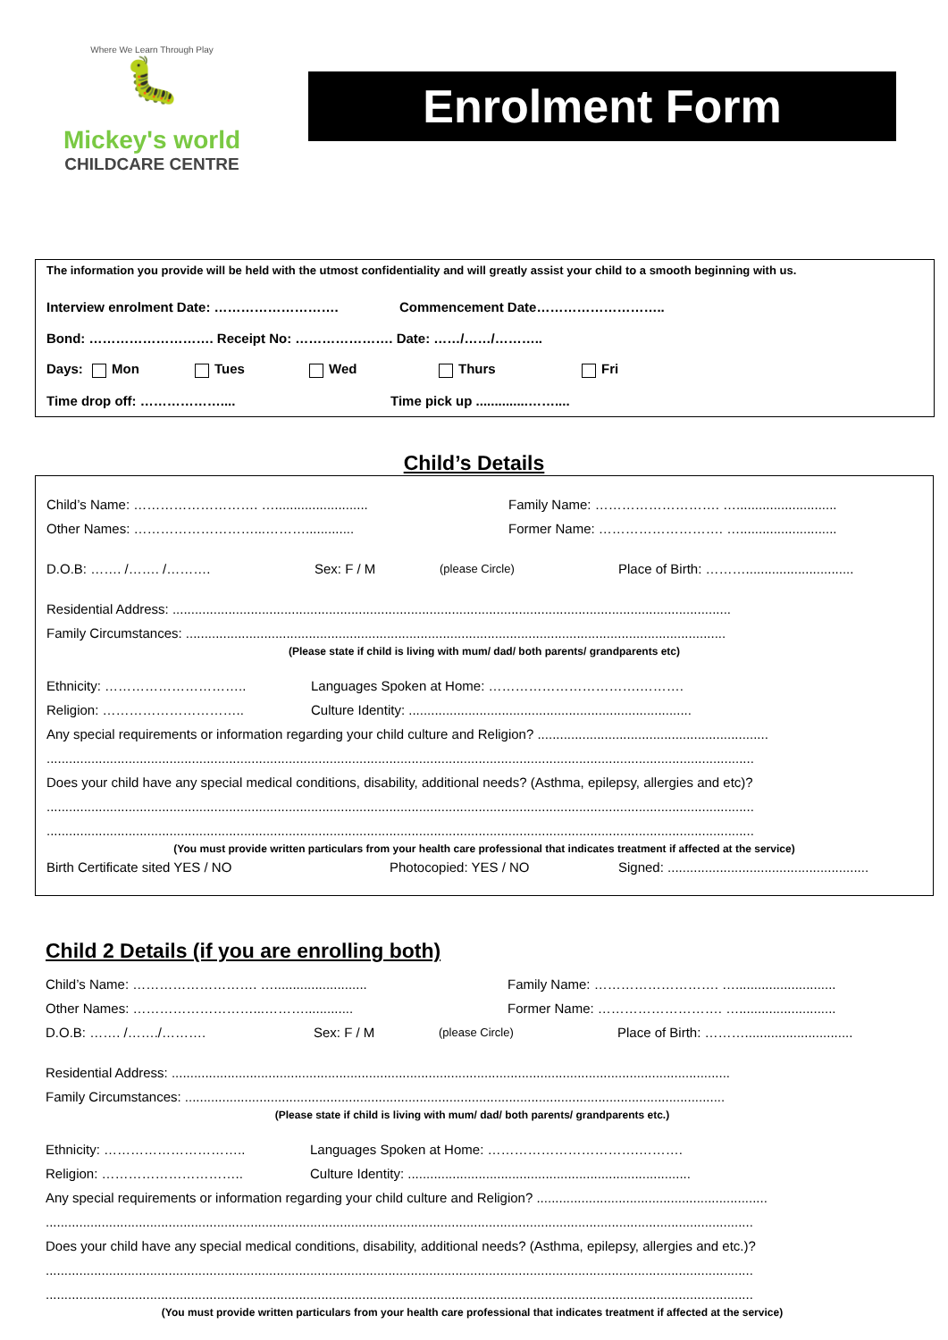Where We Learn Through Play
🐛
Mickey's world
CHILDCARE CENTRE
Enrolment Form
The information you provide will be held with the utmost confidentiality and will greatly assist your child to a smooth beginning with us.
Interview enrolment Date: ………………………. Commencement Date………………………..
Bond: ………………………. Receipt No: …………………. Date: ……/……/………..
Days: Mon Tues Wed Thurs Fri
Time drop off: ……………….... Time pick up ..............……....
Child’s Details
Child’s Name: ………………………. …......................... Family Name: ………………………. …...........................
Other Names: ………………………...………............. Former Name: ………………………. …..........................
D.O.B: ……. /……. /………. Sex: F / M (please Circle) Place of Birth: ……….............................
Residential Address: ......................................................................................................................................................
Family Circumstances: .................................................................................................................................................
(Please state if child is living with mum/ dad/ both parents/ grandparents etc)
Ethnicity: ………………………….. Languages Spoken at Home: …………………………….……….
Religion: ………………………….. Culture Identity: ............................................................................
Any special requirements or information regarding your child culture and Religion? ..............................................................
..............................................................................................................................................................................................
Does your child have any special medical conditions, disability, additional needs? (Asthma, epilepsy, allergies and etc)?
..............................................................................................................................................................................................
..............................................................................................................................................................................................
(You must provide written particulars from your health care professional that indicates treatment if affected at the service)
Birth Certificate sited YES / NO Photocopied: YES / NO Signed: ......................................................
Child 2 Details (if you are enrolling both)
Child’s Name: ………………………. …......................... Family Name: ………………………. …...........................
Other Names: ………………………...………............. Former Name: ………………………. …..........................
D.O.B: ……. /……./………. Sex: F / M (please Circle) Place of Birth: ……….............................
Residential Address: ......................................................................................................................................................
Family Circumstances: .................................................................................................................................................
(Please state if child is living with mum/ dad/ both parents/ grandparents etc.)
Ethnicity: ………………………….. Languages Spoken at Home: …………………………….……….
Religion: ………………………….. Culture Identity: ............................................................................
Any special requirements or information regarding your child culture and Religion? ..............................................................
..............................................................................................................................................................................................
Does your child have any special medical conditions, disability, additional needs? (Asthma, epilepsy, allergies and etc.)?
..............................................................................................................................................................................................
..............................................................................................................................................................................................
(You must provide written particulars from your health care professional that indicates treatment if affected at the service)